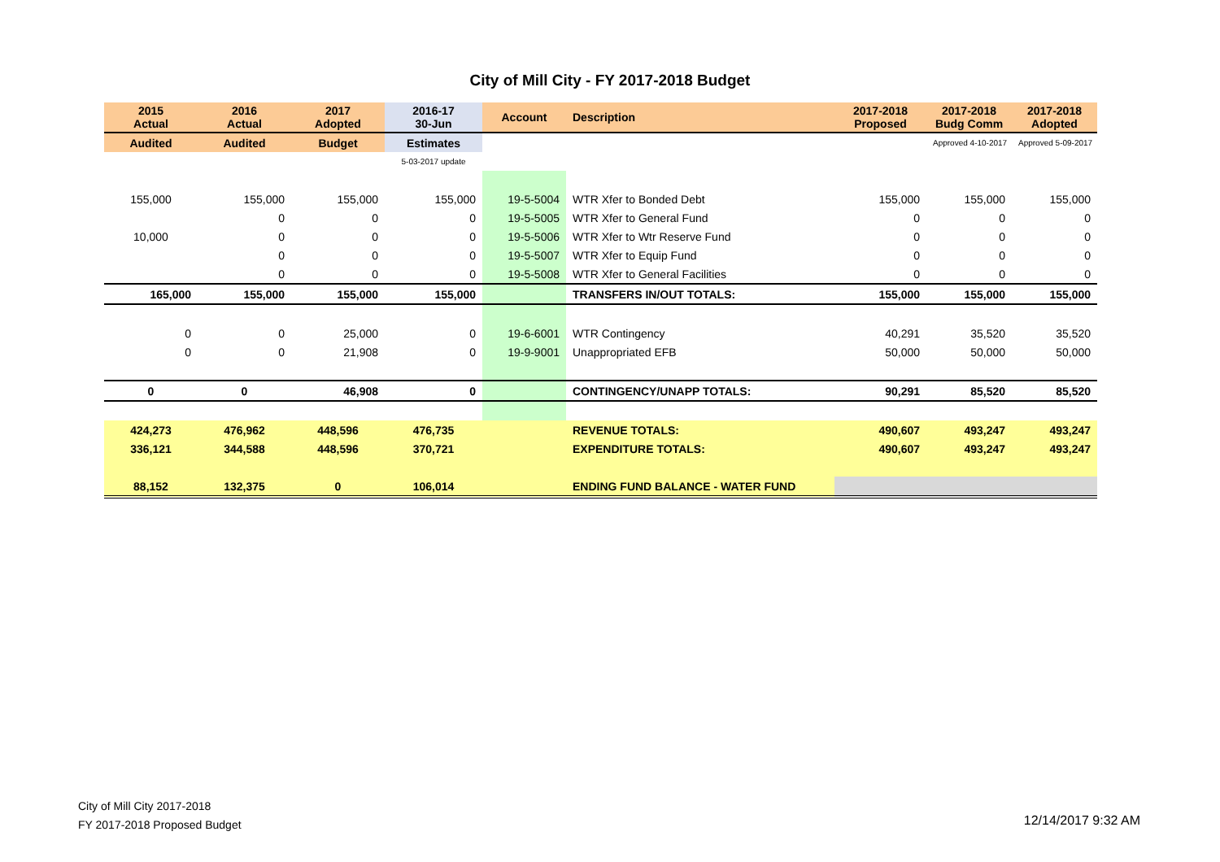City of Mill City - FY 2017-2018 Budget
| 2015 Actual | 2016 Actual | 2017 Adopted | 2016-17 30-Jun | Account | Description | 2017-2018 Proposed | 2017-2018 Budg Comm | 2017-2018 Adopted |
| --- | --- | --- | --- | --- | --- | --- | --- | --- |
| Audited | Audited | Budget | Estimates | | | | Approved 4-10-2017 | Approved 5-09-2017 |
| | | | 5-03-2017 update | | | | | |
| 155,000 | 155,000 | 155,000 | 155,000 | 19-5-5004 | WTR Xfer to Bonded Debt | 155,000 | 155,000 | 155,000 |
| | 0 | 0 | 0 | 19-5-5005 | WTR Xfer to General Fund | 0 | 0 | 0 |
| 10,000 | 0 | 0 | 0 | 19-5-5006 | WTR Xfer to Wtr Reserve Fund | 0 | 0 | 0 |
| | 0 | 0 | 0 | 19-5-5007 | WTR Xfer to Equip Fund | 0 | 0 | 0 |
| | 0 | 0 | 0 | 19-5-5008 | WTR Xfer to General Facilities | 0 | 0 | 0 |
| 165,000 | 155,000 | 155,000 | 155,000 | | TRANSFERS IN/OUT TOTALS: | 155,000 | 155,000 | 155,000 |
| 0 | 0 | 25,000 | 0 | 19-6-6001 | WTR Contingency | 40,291 | 35,520 | 35,520 |
| 0 | 0 | 21,908 | 0 | 19-9-9001 | Unappropriated EFB | 50,000 | 50,000 | 50,000 |
| 0 | 0 | 46,908 | 0 | | CONTINGENCY/UNAPP TOTALS: | 90,291 | 85,520 | 85,520 |
| 424,273 | 476,962 | 448,596 | 476,735 | | REVENUE TOTALS: | 490,607 | 493,247 | 493,247 |
| 336,121 | 344,588 | 448,596 | 370,721 | | EXPENDITURE TOTALS: | 490,607 | 493,247 | 493,247 |
| 88,152 | 132,375 | 0 | 106,014 | | ENDING FUND BALANCE - WATER FUND | | | |
City of Mill City 2017-2018
FY 2017-2018 Proposed Budget
12/14/2017 9:32 AM